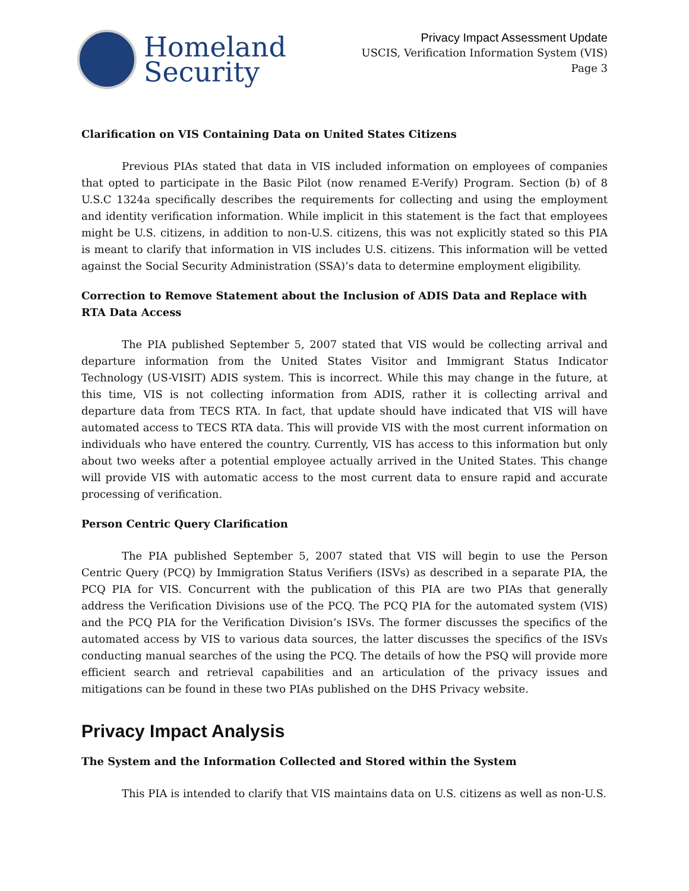Homeland
Security
Privacy Impact Assessment Update
USCIS, Verification Information System (VIS)
Page 3
Clarification on VIS Containing Data on United States Citizens
Previous PIAs stated that data in VIS included information on employees of companies that opted to participate in the Basic Pilot (now renamed E-Verify) Program. Section (b) of 8 U.S.C 1324a specifically describes the requirements for collecting and using the employment and identity verification information. While implicit in this statement is the fact that employees might be U.S. citizens, in addition to non-U.S. citizens, this was not explicitly stated so this PIA is meant to clarify that information in VIS includes U.S. citizens. This information will be vetted against the Social Security Administration (SSA)’s data to determine employment eligibility.
Correction to Remove Statement about the Inclusion of ADIS Data and Replace with RTA Data Access
The PIA published September 5, 2007 stated that VIS would be collecting arrival and departure information from the United States Visitor and Immigrant Status Indicator Technology (US-VISIT) ADIS system. This is incorrect. While this may change in the future, at this time, VIS is not collecting information from ADIS, rather it is collecting arrival and departure data from TECS RTA. In fact, that update should have indicated that VIS will have automated access to TECS RTA data. This will provide VIS with the most current information on individuals who have entered the country. Currently, VIS has access to this information but only about two weeks after a potential employee actually arrived in the United States. This change will provide VIS with automatic access to the most current data to ensure rapid and accurate processing of verification.
Person Centric Query Clarification
The PIA published September 5, 2007 stated that VIS will begin to use the Person Centric Query (PCQ) by Immigration Status Verifiers (ISVs) as described in a separate PIA, the PCQ PIA for VIS. Concurrent with the publication of this PIA are two PIAs that generally address the Verification Divisions use of the PCQ. The PCQ PIA for the automated system (VIS) and the PCQ PIA for the Verification Division’s ISVs. The former discusses the specifics of the automated access by VIS to various data sources, the latter discusses the specifics of the ISVs conducting manual searches of the using the PCQ. The details of how the PSQ will provide more efficient search and retrieval capabilities and an articulation of the privacy issues and mitigations can be found in these two PIAs published on the DHS Privacy website.
Privacy Impact Analysis
The System and the Information Collected and Stored within the System
This PIA is intended to clarify that VIS maintains data on U.S. citizens as well as non-U.S.